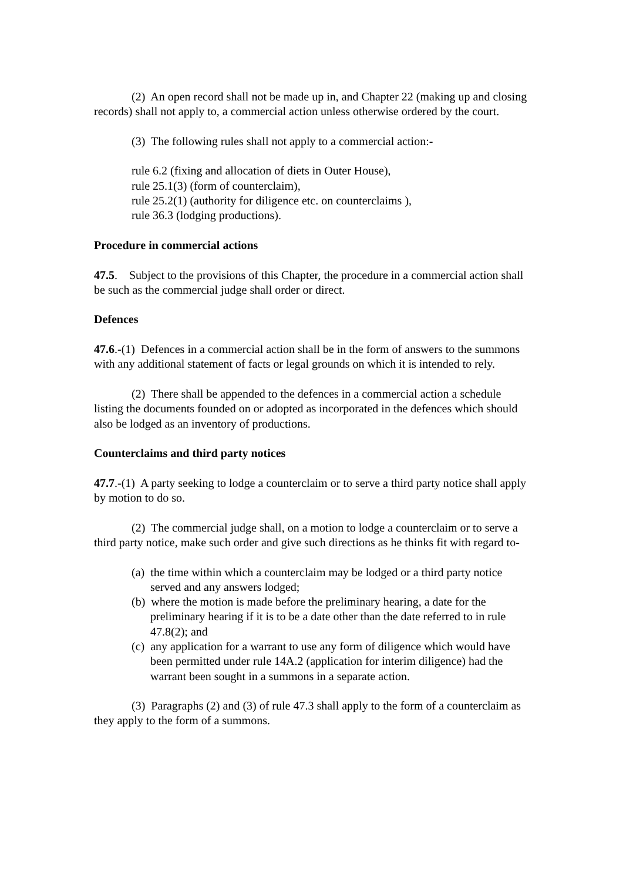(2) An open record shall not be made up in, and Chapter 22 (making up and closing records) shall not apply to, a commercial action unless otherwise ordered by the court.
(3) The following rules shall not apply to a commercial action:-
rule 6.2 (fixing and allocation of diets in Outer House),
rule 25.1(3) (form of counterclaim),
rule 25.2(1) (authority for diligence etc. on counterclaims ),
rule 36.3 (lodging productions).
Procedure in commercial actions
47.5. Subject to the provisions of this Chapter, the procedure in a commercial action shall be such as the commercial judge shall order or direct.
Defences
47.6.-(1) Defences in a commercial action shall be in the form of answers to the summons with any additional statement of facts or legal grounds on which it is intended to rely.
(2) There shall be appended to the defences in a commercial action a schedule listing the documents founded on or adopted as incorporated in the defences which should also be lodged as an inventory of productions.
Counterclaims and third party notices
47.7.-(1) A party seeking to lodge a counterclaim or to serve a third party notice shall apply by motion to do so.
(2) The commercial judge shall, on a motion to lodge a counterclaim or to serve a third party notice, make such order and give such directions as he thinks fit with regard to-
(a) the time within which a counterclaim may be lodged or a third party notice served and any answers lodged;
(b) where the motion is made before the preliminary hearing, a date for the preliminary hearing if it is to be a date other than the date referred to in rule 47.8(2); and
(c) any application for a warrant to use any form of diligence which would have been permitted under rule 14A.2 (application for interim diligence) had the warrant been sought in a summons in a separate action.
(3) Paragraphs (2) and (3) of rule 47.3 shall apply to the form of a counterclaim as they apply to the form of a summons.